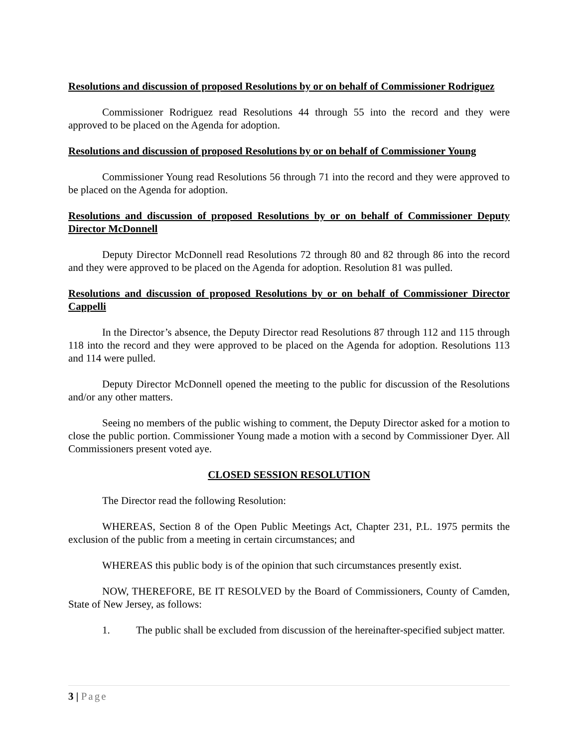Resolutions and discussion of proposed Resolutions by or on behalf of Commissioner Rodriguez
Commissioner Rodriguez read Resolutions 44 through 55 into the record and they were approved to be placed on the Agenda for adoption.
Resolutions and discussion of proposed Resolutions by or on behalf of Commissioner Young
Commissioner Young read Resolutions 56 through 71 into the record and they were approved to be placed on the Agenda for adoption.
Resolutions and discussion of proposed Resolutions by or on behalf of Commissioner Deputy Director McDonnell
Deputy Director McDonnell read Resolutions 72 through 80 and 82 through 86 into the record and they were approved to be placed on the Agenda for adoption. Resolution 81 was pulled.
Resolutions and discussion of proposed Resolutions by or on behalf of Commissioner Director Cappelli
In the Director’s absence, the Deputy Director read Resolutions 87 through 112 and 115 through 118 into the record and they were approved to be placed on the Agenda for adoption. Resolutions 113 and 114 were pulled.
Deputy Director McDonnell opened the meeting to the public for discussion of the Resolutions and/or any other matters.
Seeing no members of the public wishing to comment, the Deputy Director asked for a motion to close the public portion. Commissioner Young made a motion with a second by Commissioner Dyer. All Commissioners present voted aye.
CLOSED SESSION RESOLUTION
The Director read the following Resolution:
WHEREAS, Section 8 of the Open Public Meetings Act, Chapter 231, P.L. 1975 permits the exclusion of the public from a meeting in certain circumstances; and
WHEREAS this public body is of the opinion that such circumstances presently exist.
NOW, THEREFORE, BE IT RESOLVED by the Board of Commissioners, County of Camden, State of New Jersey, as follows:
1. The public shall be excluded from discussion of the hereinafter-specified subject matter.
3 | Page